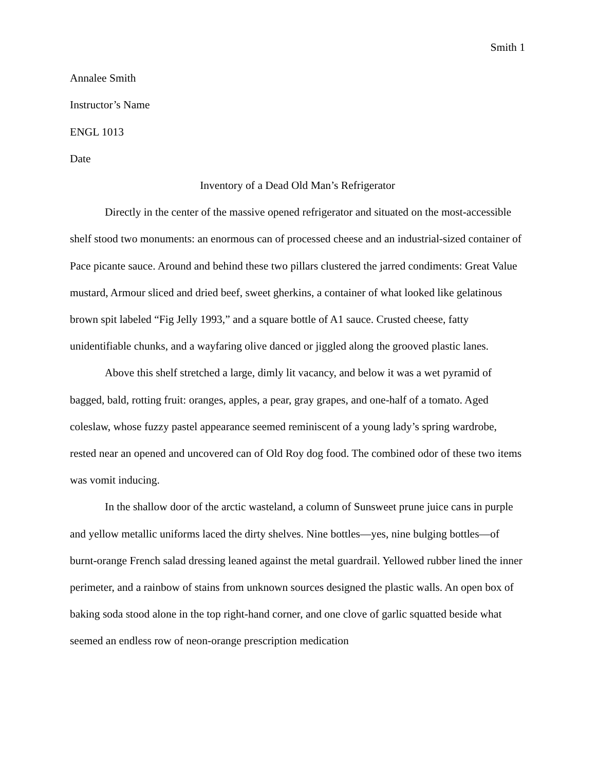Smith 1
Annalee Smith
Instructor’s Name
ENGL 1013
Date
Inventory of a Dead Old Man’s Refrigerator
Directly in the center of the massive opened refrigerator and situated on the most-accessible shelf stood two monuments: an enormous can of processed cheese and an industrial-sized container of Pace picante sauce. Around and behind these two pillars clustered the jarred condiments: Great Value mustard, Armour sliced and dried beef, sweet gherkins, a container of what looked like gelatinous brown spit labeled “Fig Jelly 1993,” and a square bottle of A1 sauce. Crusted cheese, fatty unidentifiable chunks, and a wayfaring olive danced or jiggled along the grooved plastic lanes.
Above this shelf stretched a large, dimly lit vacancy, and below it was a wet pyramid of bagged, bald, rotting fruit: oranges, apples, a pear, gray grapes, and one-half of a tomato. Aged coleslaw, whose fuzzy pastel appearance seemed reminiscent of a young lady’s spring wardrobe, rested near an opened and uncovered can of Old Roy dog food. The combined odor of these two items was vomit inducing.
In the shallow door of the arctic wasteland, a column of Sunsweet prune juice cans in purple and yellow metallic uniforms laced the dirty shelves. Nine bottles—yes, nine bulging bottles—of burnt-orange French salad dressing leaned against the metal guardrail. Yellowed rubber lined the inner perimeter, and a rainbow of stains from unknown sources designed the plastic walls. An open box of baking soda stood alone in the top right-hand corner, and one clove of garlic squatted beside what seemed an endless row of neon-orange prescription medication